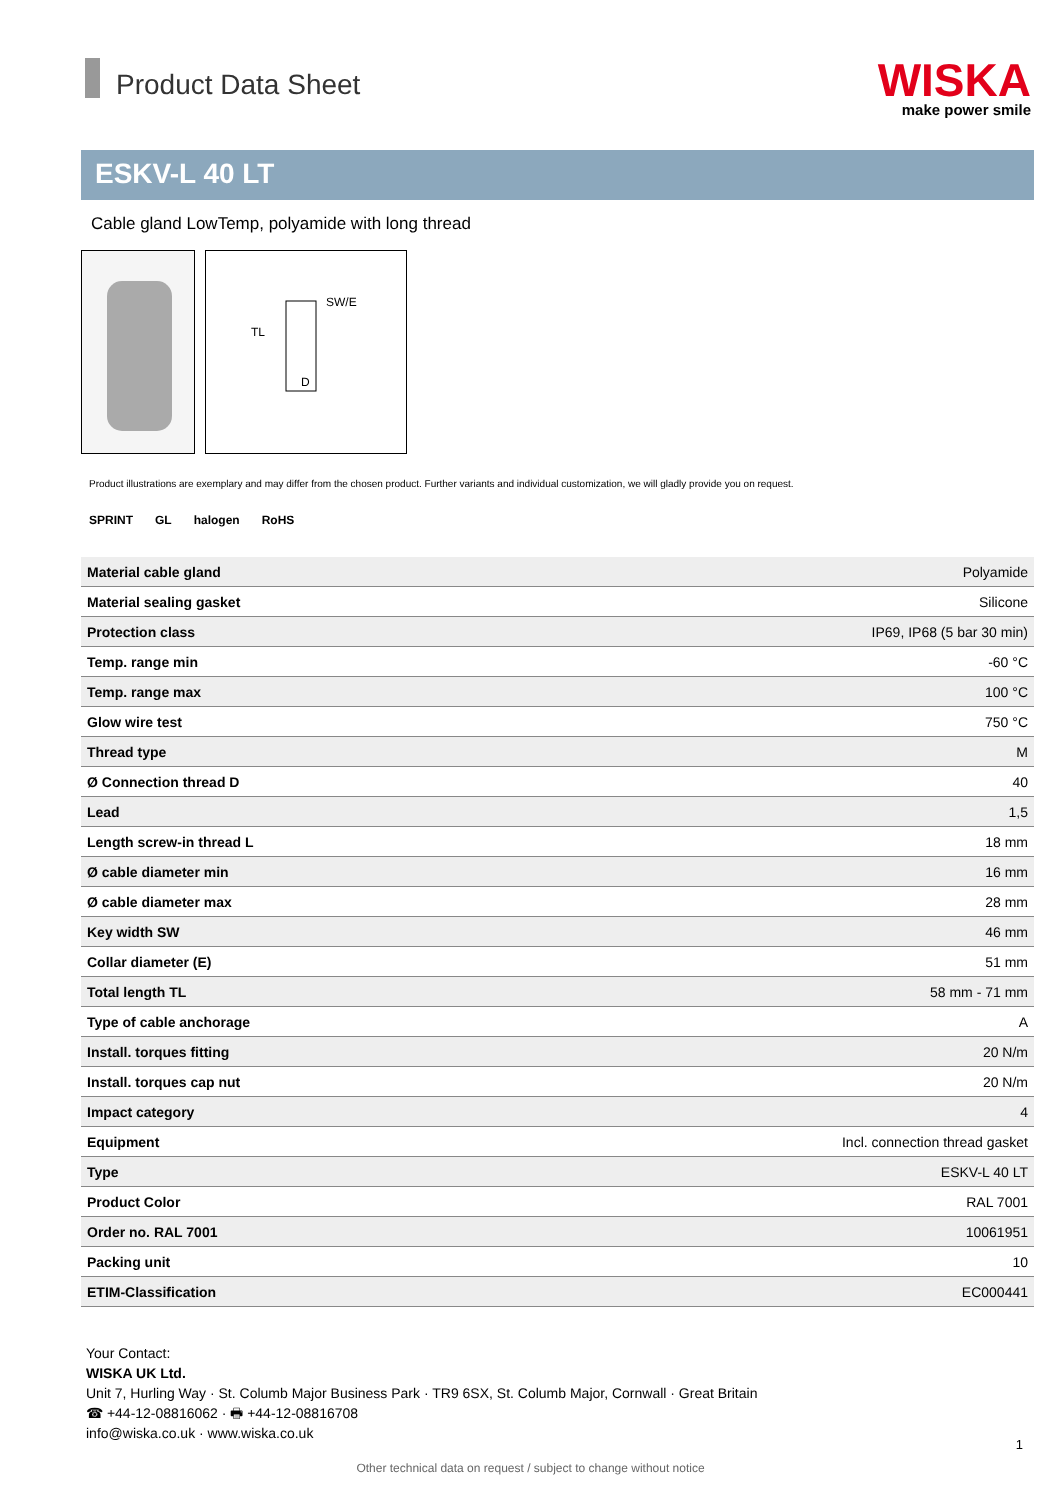Product Data Sheet
WISKA
make power smile
ESKV-L 40 LT
Cable gland LowTemp, polyamide with long thread
SW/E
D
TL
Product illustrations are exemplary and may differ from the chosen product. Further variants and individual customization, we will gladly provide you on request.
SPRINT GL halogen RoHS
| Material cable gland | Polyamide |
| Material sealing gasket | Silicone |
| Protection class | IP69, IP68 (5 bar 30 min) |
| Temp. range min | -60 °C |
| Temp. range max | 100 °C |
| Glow wire test | 750 °C |
| Thread type | M |
| Ø Connection thread D | 40 |
| Lead | 1,5 |
| Length screw-in thread L | 18 mm |
| Ø cable diameter min | 16 mm |
| Ø cable diameter max | 28 mm |
| Key width SW | 46 mm |
| Collar diameter (E) | 51 mm |
| Total length TL | 58 mm - 71 mm |
| Type of cable anchorage | A |
| Install. torques fitting | 20 N/m |
| Install. torques cap nut | 20 N/m |
| Impact category | 4 |
| Equipment | Incl. connection thread gasket |
| Type | ESKV-L 40 LT |
| Product Color | RAL 7001 |
| Order no. RAL 7001 | 10061951 |
| Packing unit | 10 |
| ETIM-Classification | EC000441 |
Your Contact:
WISKA UK Ltd.
Unit 7, Hurling Way · St. Columb Major Business Park · TR9 6SX, St. Columb Major, Cornwall · Great Britain
☎ +44-12-08816062 · 🖶 +44-12-08816708
info@wiska.co.uk · www.wiska.co.uk
1
Other technical data on request / subject to change without notice